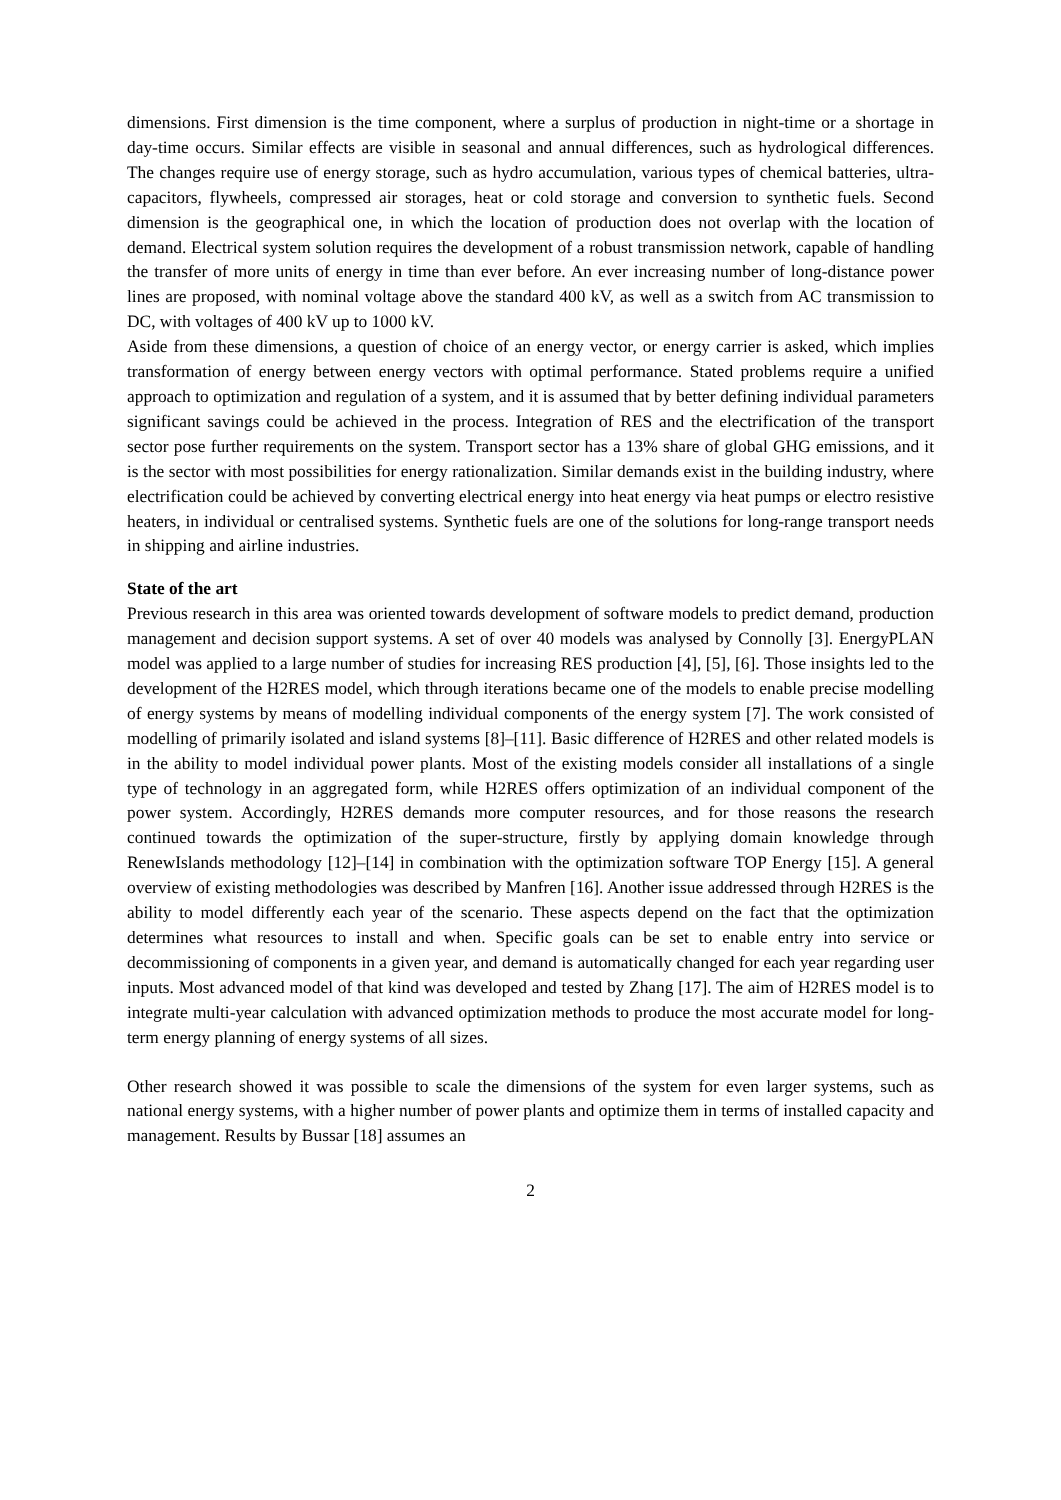dimensions. First dimension is the time component, where a surplus of production in night-time or a shortage in day-time occurs. Similar effects are visible in seasonal and annual differences, such as hydrological differences. The changes require use of energy storage, such as hydro accumulation, various types of chemical batteries, ultra-capacitors, flywheels, compressed air storages, heat or cold storage and conversion to synthetic fuels. Second dimension is the geographical one, in which the location of production does not overlap with the location of demand. Electrical system solution requires the development of a robust transmission network, capable of handling the transfer of more units of energy in time than ever before. An ever increasing number of long-distance power lines are proposed, with nominal voltage above the standard 400 kV, as well as a switch from AC transmission to DC, with voltages of 400 kV up to 1000 kV.
Aside from these dimensions, a question of choice of an energy vector, or energy carrier is asked, which implies transformation of energy between energy vectors with optimal performance. Stated problems require a unified approach to optimization and regulation of a system, and it is assumed that by better defining individual parameters significant savings could be achieved in the process. Integration of RES and the electrification of the transport sector pose further requirements on the system. Transport sector has a 13% share of global GHG emissions, and it is the sector with most possibilities for energy rationalization. Similar demands exist in the building industry, where electrification could be achieved by converting electrical energy into heat energy via heat pumps or electro resistive heaters, in individual or centralised systems. Synthetic fuels are one of the solutions for long-range transport needs in shipping and airline industries.
State of the art
Previous research in this area was oriented towards development of software models to predict demand, production management and decision support systems. A set of over 40 models was analysed by Connolly [3]. EnergyPLAN model was applied to a large number of studies for increasing RES production [4], [5], [6]. Those insights led to the development of the H2RES model, which through iterations became one of the models to enable precise modelling of energy systems by means of modelling individual components of the energy system [7]. The work consisted of modelling of primarily isolated and island systems [8]–[11]. Basic difference of H2RES and other related models is in the ability to model individual power plants. Most of the existing models consider all installations of a single type of technology in an aggregated form, while H2RES offers optimization of an individual component of the power system. Accordingly, H2RES demands more computer resources, and for those reasons the research continued towards the optimization of the super-structure, firstly by applying domain knowledge through RenewIslands methodology [12]–[14] in combination with the optimization software TOP Energy [15]. A general overview of existing methodologies was described by Manfren [16]. Another issue addressed through H2RES is the ability to model differently each year of the scenario. These aspects depend on the fact that the optimization determines what resources to install and when. Specific goals can be set to enable entry into service or decommissioning of components in a given year, and demand is automatically changed for each year regarding user inputs. Most advanced model of that kind was developed and tested by Zhang [17]. The aim of H2RES model is to integrate multi-year calculation with advanced optimization methods to produce the most accurate model for long-term energy planning of energy systems of all sizes.
Other research showed it was possible to scale the dimensions of the system for even larger systems, such as national energy systems, with a higher number of power plants and optimize them in terms of installed capacity and management. Results by Bussar [18] assumes an
2